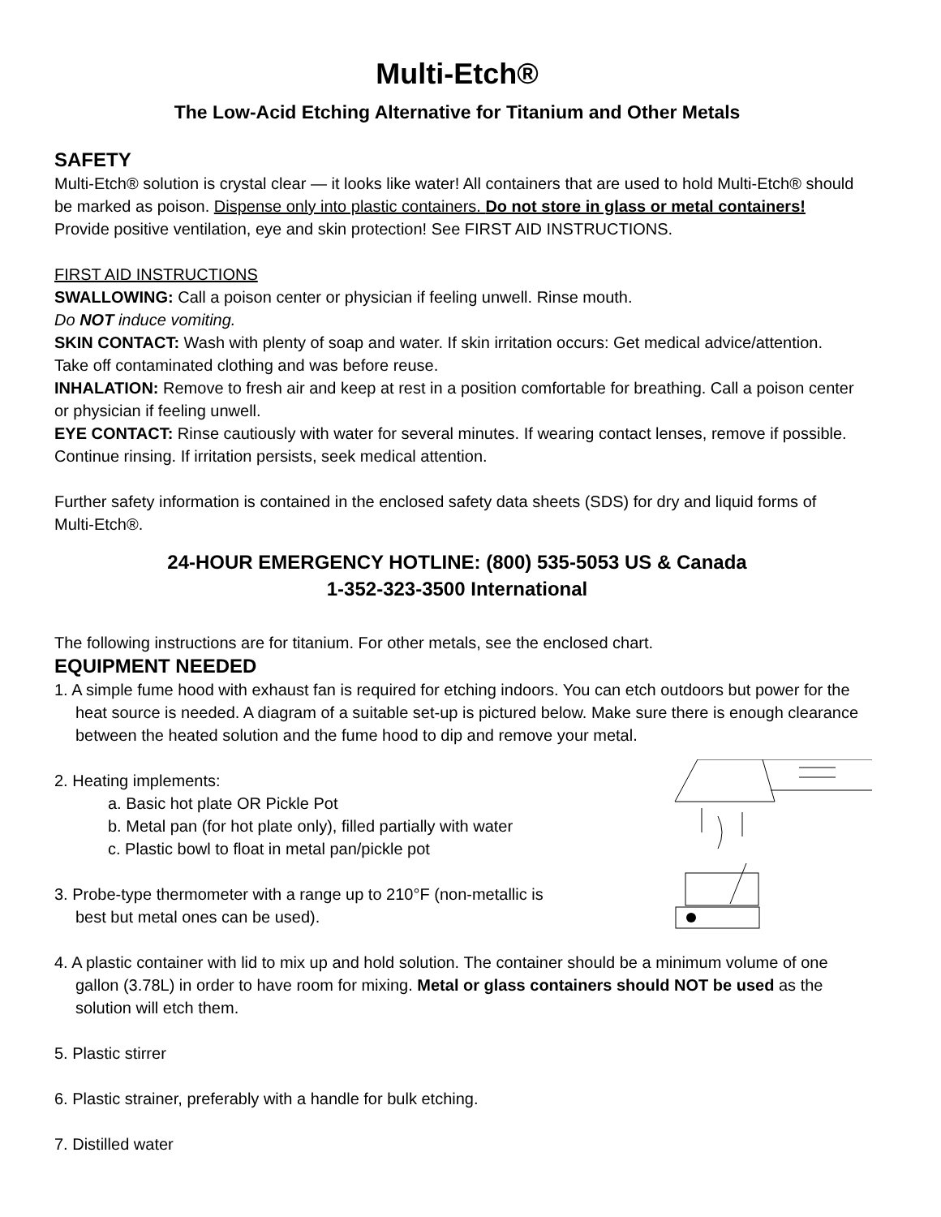Multi-Etch®
The Low-Acid Etching Alternative for Titanium and Other Metals
SAFETY
Multi-Etch® solution is crystal clear — it looks like water! All containers that are used to hold Multi-Etch® should be marked as poison. Dispense only into plastic containers. Do not store in glass or metal containers! Provide positive ventilation, eye and skin protection! See FIRST AID INSTRUCTIONS.
FIRST AID INSTRUCTIONS
SWALLOWING: Call a poison center or physician if feeling unwell. Rinse mouth.
Do NOT induce vomiting.
SKIN CONTACT: Wash with plenty of soap and water. If skin irritation occurs: Get medical advice/attention. Take off contaminated clothing and was before reuse.
INHALATION: Remove to fresh air and keep at rest in a position comfortable for breathing. Call a poison center or physician if feeling unwell.
EYE CONTACT: Rinse cautiously with water for several minutes. If wearing contact lenses, remove if possible. Continue rinsing. If irritation persists, seek medical attention.
Further safety information is contained in the enclosed safety data sheets (SDS) for dry and liquid forms of Multi-Etch®.
24-HOUR EMERGENCY HOTLINE: (800) 535-5053 US & Canada
1-352-323-3500 International
The following instructions are for titanium. For other metals, see the enclosed chart.
EQUIPMENT NEEDED
1. A simple fume hood with exhaust fan is required for etching indoors. You can etch outdoors but power for the heat source is needed. A diagram of a suitable set-up is pictured below. Make sure there is enough clearance between the heated solution and the fume hood to dip and remove your metal.
2. Heating implements:
a. Basic hot plate OR Pickle Pot
b. Metal pan (for hot plate only), filled partially with water
c. Plastic bowl to float in metal pan/pickle pot
3. Probe-type thermometer with a range up to 210°F (non-metallic is
best but metal ones can be used).
4. A plastic container with lid to mix up and hold solution. The container should be a minimum volume of one gallon (3.78L) in order to have room for mixing. Metal or glass containers should NOT be used as the solution will etch them.
5. Plastic stirrer
6. Plastic strainer, preferably with a handle for bulk etching.
7. Distilled water